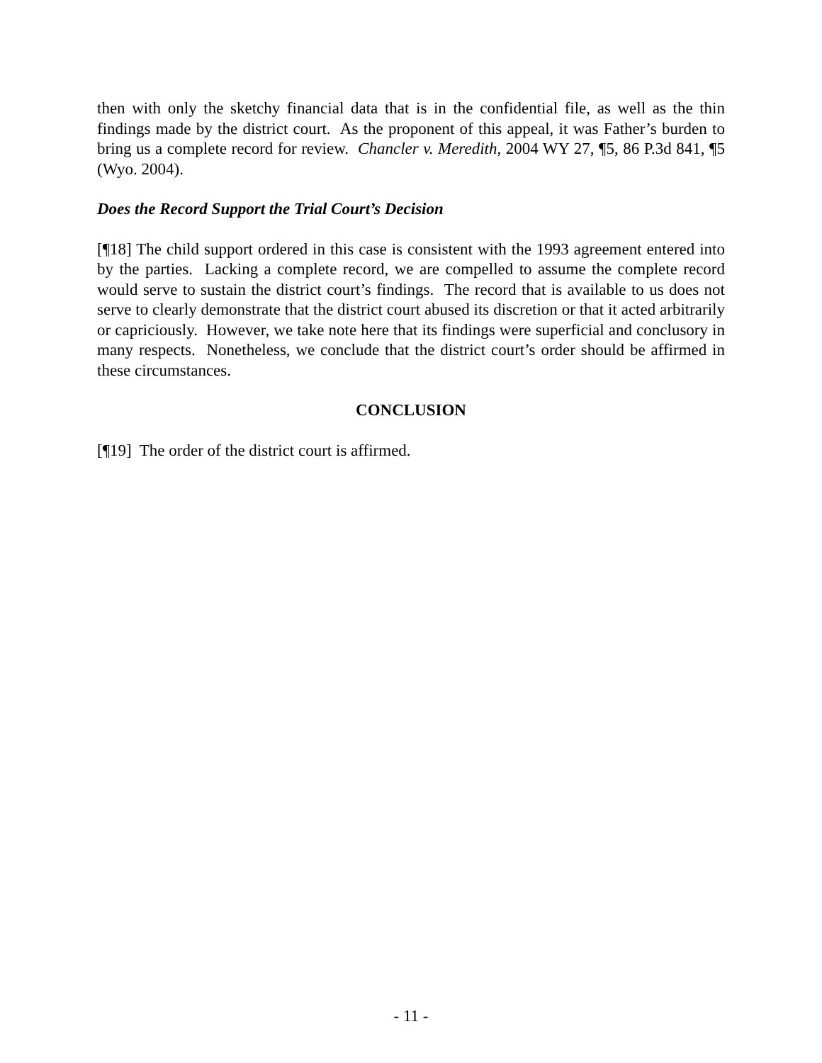then with only the sketchy financial data that is in the confidential file, as well as the thin findings made by the district court. As the proponent of this appeal, it was Father’s burden to bring us a complete record for review. Chancler v. Meredith, 2004 WY 27, ¶5, 86 P.3d 841, ¶5 (Wyo. 2004).
Does the Record Support the Trial Court’s Decision
[¶18] The child support ordered in this case is consistent with the 1993 agreement entered into by the parties. Lacking a complete record, we are compelled to assume the complete record would serve to sustain the district court’s findings. The record that is available to us does not serve to clearly demonstrate that the district court abused its discretion or that it acted arbitrarily or capriciously. However, we take note here that its findings were superficial and conclusory in many respects. Nonetheless, we conclude that the district court’s order should be affirmed in these circumstances.
CONCLUSION
[¶19] The order of the district court is affirmed.
- 11 -